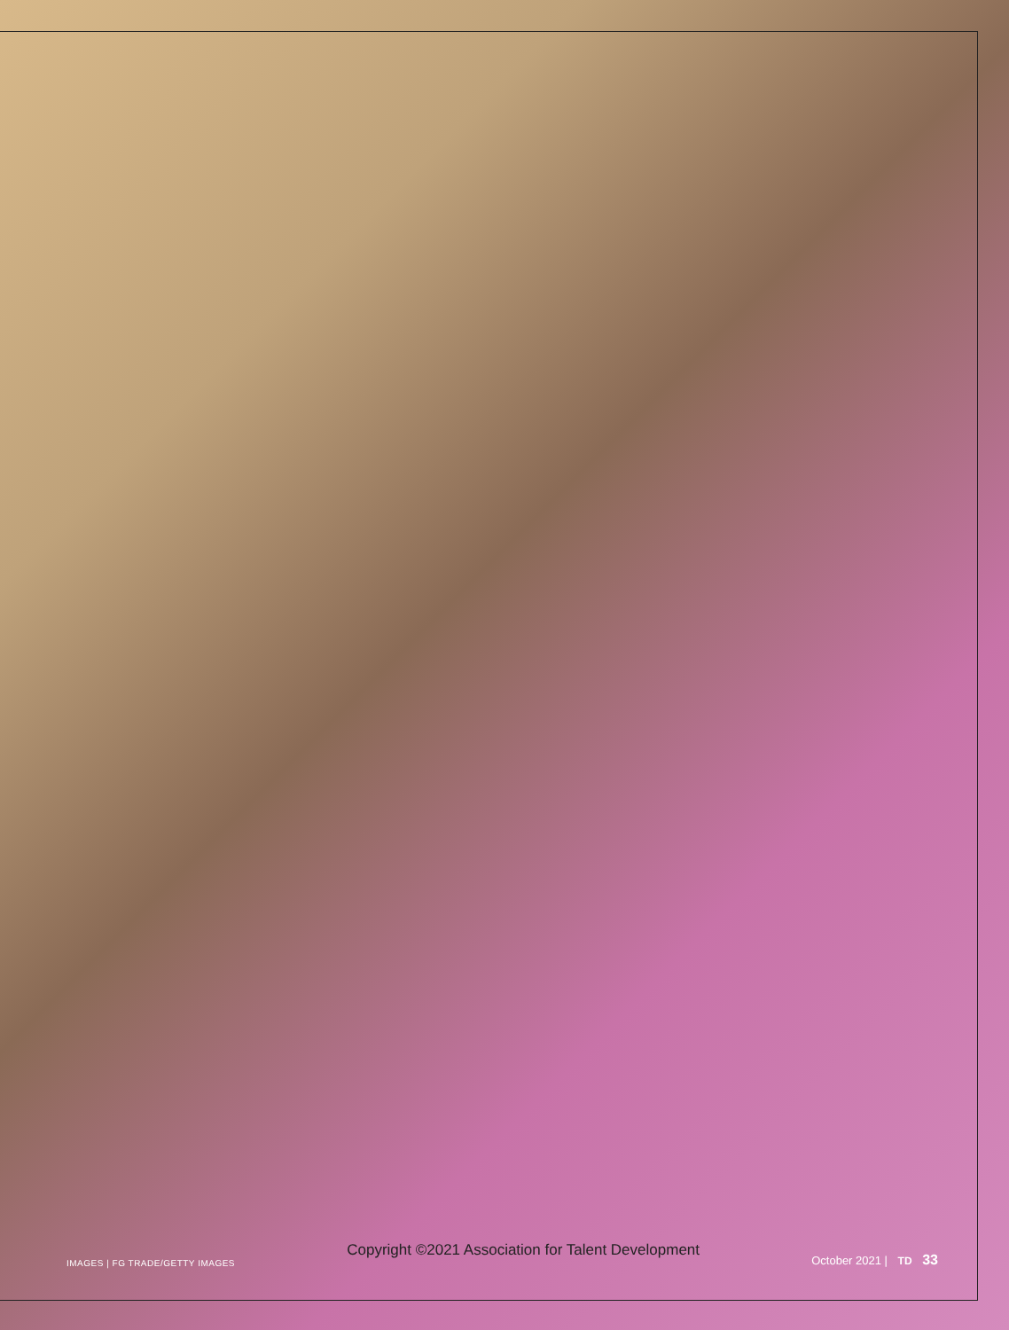IMAGES | FG TRADE/GETTY IMAGES Copyright ©2021 Association for Talent Development October 2021 | TD 33